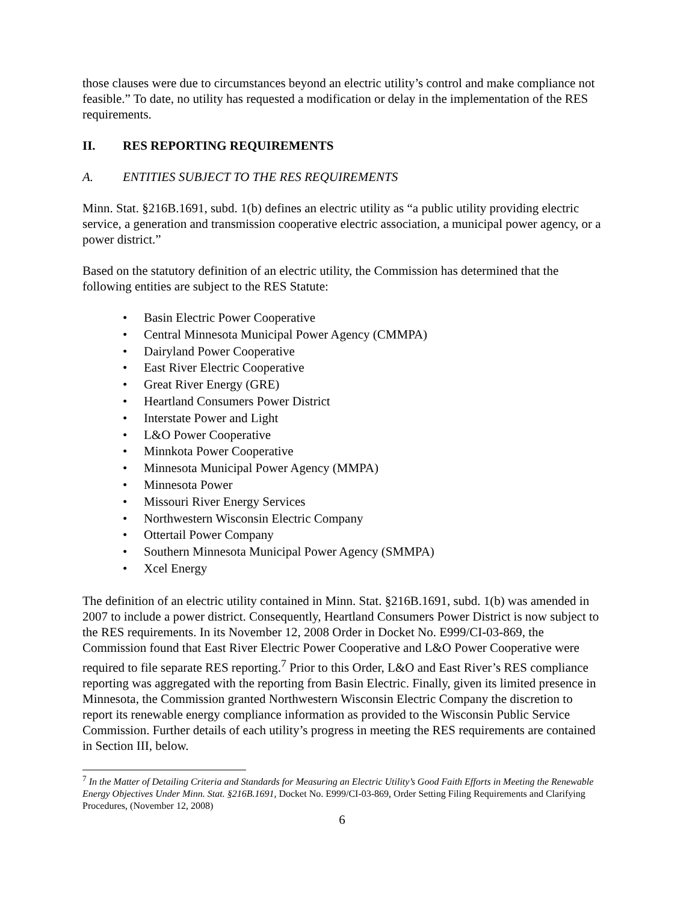those clauses were due to circumstances beyond an electric utility’s control and make compliance not feasible.” To date, no utility has requested a modification or delay in the implementation of the RES requirements.
II. RES REPORTING REQUIREMENTS
A. ENTITIES SUBJECT TO THE RES REQUIREMENTS
Minn. Stat. §216B.1691, subd. 1(b) defines an electric utility as “a public utility providing electric service, a generation and transmission cooperative electric association, a municipal power agency, or a power district.”
Based on the statutory definition of an electric utility, the Commission has determined that the following entities are subject to the RES Statute:
• Basin Electric Power Cooperative
• Central Minnesota Municipal Power Agency (CMMPA)
• Dairyland Power Cooperative
• East River Electric Cooperative
• Great River Energy (GRE)
• Heartland Consumers Power District
• Interstate Power and Light
• L&O Power Cooperative
• Minnkota Power Cooperative
• Minnesota Municipal Power Agency (MMPA)
• Minnesota Power
• Missouri River Energy Services
• Northwestern Wisconsin Electric Company
• Ottertail Power Company
• Southern Minnesota Municipal Power Agency (SMMPA)
• Xcel Energy
The definition of an electric utility contained in Minn. Stat. §216B.1691, subd. 1(b) was amended in 2007 to include a power district. Consequently, Heartland Consumers Power District is now subject to the RES requirements. In its November 12, 2008 Order in Docket No. E999/CI-03-869, the Commission found that East River Electric Power Cooperative and L&O Power Cooperative were required to file separate RES reporting.<sup>7</sup> Prior to this Order, L&O and East River’s RES compliance reporting was aggregated with the reporting from Basin Electric. Finally, given its limited presence in Minnesota, the Commission granted Northwestern Wisconsin Electric Company the discretion to report its renewable energy compliance information as provided to the Wisconsin Public Service Commission. Further details of each utility’s progress in meeting the RES requirements are contained in Section III, below.
<sup>7</sup> In the Matter of Detailing Criteria and Standards for Measuring an Electric Utility’s Good Faith Efforts in Meeting the Renewable Energy Objectives Under Minn. Stat. §216B.1691, Docket No. E999/CI-03-869, Order Setting Filing Requirements and Clarifying Procedures, (November 12, 2008)
6